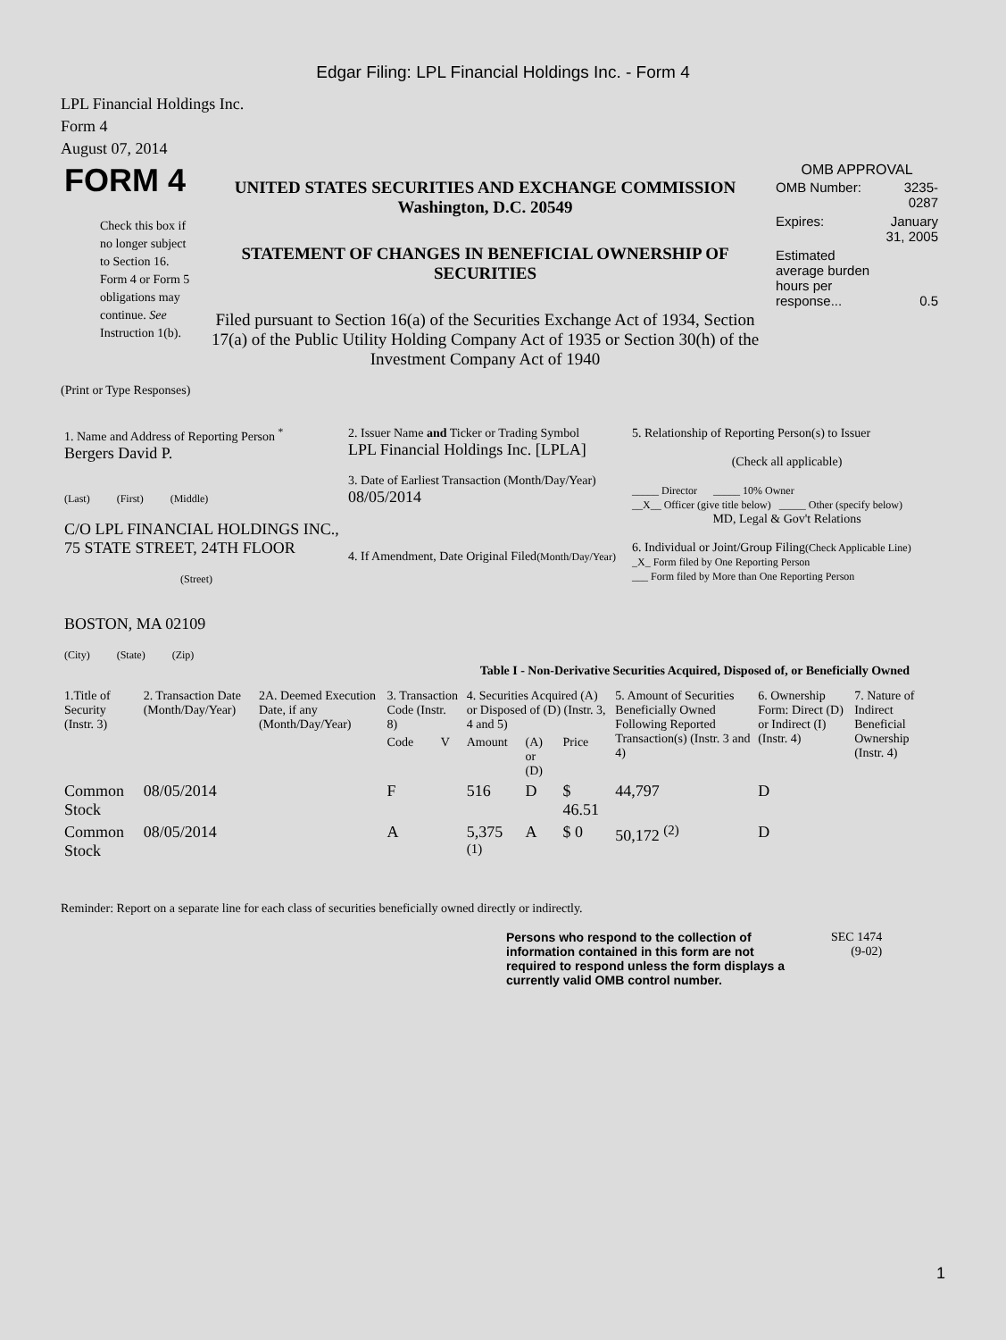Edgar Filing: LPL Financial Holdings Inc. - Form 4
LPL Financial Holdings Inc.
Form 4
August 07, 2014
| FORM 4 Check this box if no longer subject to Section 16. Form 4 or Form 5 obligations may continue. See Instruction 1(b). | UNITED STATES SECURITIES AND EXCHANGE COMMISSION Washington, D.C. 20549 STATEMENT OF CHANGES IN BENEFICIAL OWNERSHIP OF SECURITIES Filed pursuant to Section 16(a) of the Securities Exchange Act of 1934, Section 17(a) of the Public Utility Holding Company Act of 1935 or Section 30(h) of the Investment Company Act of 1940 | OMB APPROVAL / OMB Number: / 3235-0287 / / Expires: / January 31, 2005 / / Estimated average burden hours per response... / 0.5 / |
(Print or Type Responses)
| 1. Name and Address of Reporting Person <sup>*</sup> Bergers David P. (Last) (First) (Middle) C/O LPL FINANCIAL HOLDINGS INC., 75 STATE STREET, 24TH FLOOR (Street) BOSTON, MA 02109 (City) (State) (Zip) | 2. Issuer Name and Ticker or Trading Symbol LPL Financial Holdings Inc. [LPLA] 3. Date of Earliest Transaction (Month/Day/Year) 08/05/2014 4. If Amendment, Date Original Filed (Month/Day/Year) | 5. Relationship of Reporting Person(s) to Issuer (Check all applicable) _____ Director _____ 10% Owner __X__ Officer (give title below) _____ Other (specify below) MD, Legal & Gov't Relations 6. Individual or Joint/Group Filing (Check Applicable Line) _X_ Form filed by One Reporting Person ___ Form filed by More than One Reporting Person |
Table I - Non-Derivative Securities Acquired, Disposed of, or Beneficially Owned
| 1.Title of Security (Instr. 3) | 2. Transaction Date (Month/Day/Year) | 2A. Deemed Execution Date, if any (Month/Day/Year) | 3. Transaction Code (Instr. 8) | | 4. Securities Acquired (A) or Disposed of (D) (Instr. 3, 4 and 5) | | | 5. Amount of Securities Beneficially Owned Following Reported Transaction(s) (Instr. 3 and 4) | 6. Ownership Form: Direct (D) or Indirect (I) (Instr. 4) | 7. Nature of Indirect Beneficial Ownership (Instr. 4) |
| --- | --- | --- | --- | --- | --- | --- | --- | --- | --- | --- |
| | | | Code | V | Amount | (A) or (D) | Price | | | |
| Common Stock | 08/05/2014 | | F | | 516 | D | $ 46.51 | 44,797 | D | |
| Common Stock | 08/05/2014 | | A | | 5,375 <sup>(1)</sup> | A | $ 0 | 50,172 <sup>(2)</sup> | D | |
Reminder: Report on a separate line for each class of securities beneficially owned directly or indirectly.
| Persons who respond to the collection of information contained in this form are not required to respond unless the form displays a currently valid OMB control number. | SEC 1474 (9-02) |
1